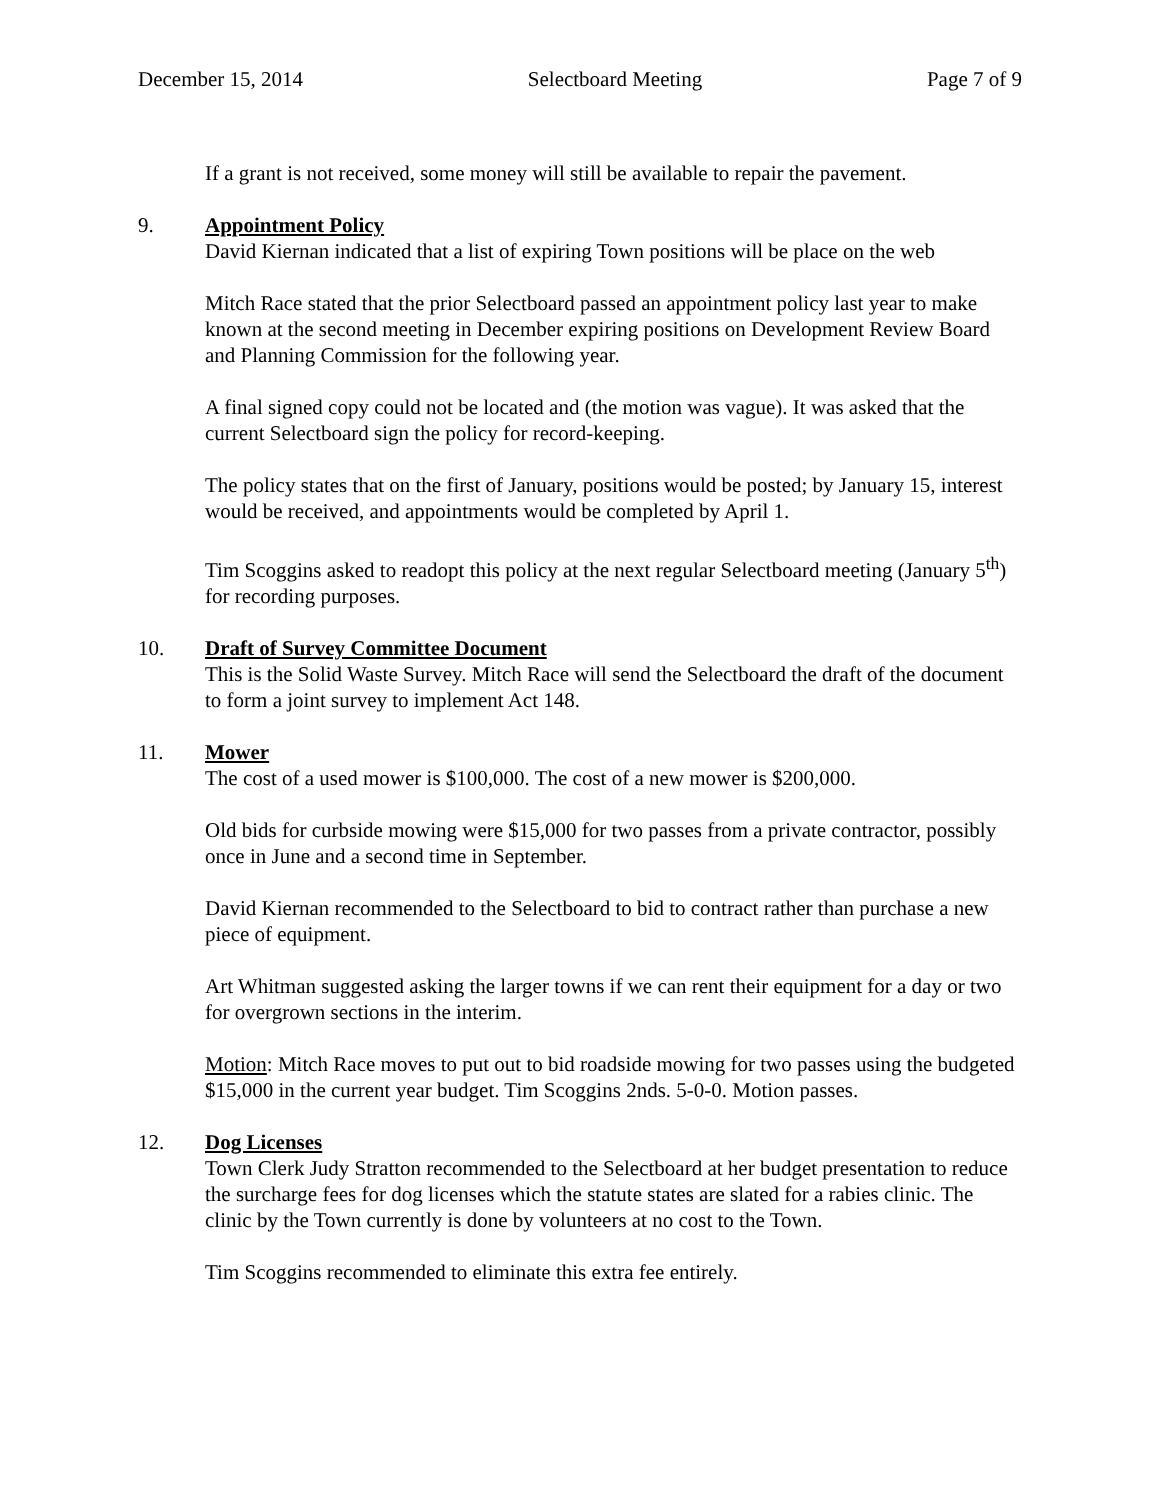December 15, 2014 Selectboard Meeting Page 7 of 9
If a grant is not received, some money will still be available to repair the pavement.
9. Appointment Policy
David Kiernan indicated that a list of expiring Town positions will be place on the web
Mitch Race stated that the prior Selectboard passed an appointment policy last year to make known at the second meeting in December expiring positions on Development Review Board and Planning Commission for the following year.
A final signed copy could not be located and (the motion was vague). It was asked that the current Selectboard sign the policy for record-keeping.
The policy states that on the first of January, positions would be posted; by January 15, interest would be received, and appointments would be completed by April 1.
Tim Scoggins asked to readopt this policy at the next regular Selectboard meeting (January 5<sup>th</sup>) for recording purposes.
10. Draft of Survey Committee Document
This is the Solid Waste Survey. Mitch Race will send the Selectboard the draft of the document to form a joint survey to implement Act 148.
11. Mower
The cost of a used mower is $100,000. The cost of a new mower is $200,000.
Old bids for curbside mowing were $15,000 for two passes from a private contractor, possibly once in June and a second time in September.
David Kiernan recommended to the Selectboard to bid to contract rather than purchase a new piece of equipment.
Art Whitman suggested asking the larger towns if we can rent their equipment for a day or two for overgrown sections in the interim.
Motion: Mitch Race moves to put out to bid roadside mowing for two passes using the budgeted $15,000 in the current year budget. Tim Scoggins 2nds. 5-0-0. Motion passes.
12. Dog Licenses
Town Clerk Judy Stratton recommended to the Selectboard at her budget presentation to reduce the surcharge fees for dog licenses which the statute states are slated for a rabies clinic. The clinic by the Town currently is done by volunteers at no cost to the Town.
Tim Scoggins recommended to eliminate this extra fee entirely.